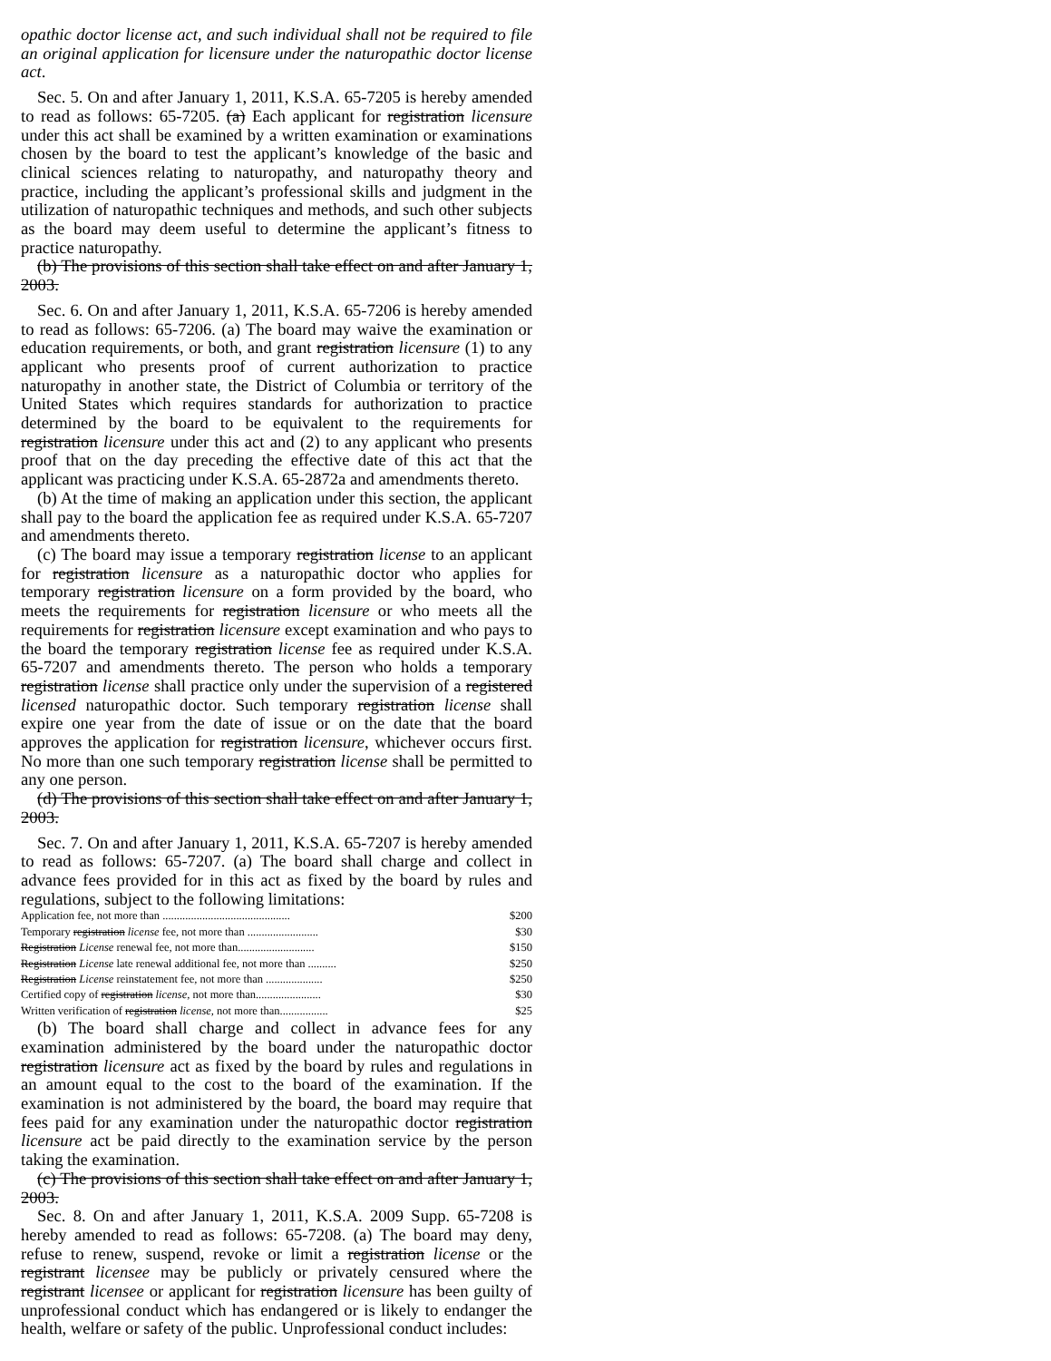opathic doctor license act, and such individual shall not be required to file an original application for licensure under the naturopathic doctor license act.
Sec. 5. On and after January 1, 2011, K.S.A. 65-7205 is hereby amended to read as follows: 65-7205. (a) Each applicant for registration licensure under this act shall be examined by a written examination or examinations chosen by the board to test the applicant’s knowledge of the basic and clinical sciences relating to naturopathy, and naturopathy theory and practice, including the applicant’s professional skills and judgment in the utilization of naturopathic techniques and methods, and such other subjects as the board may deem useful to determine the applicant’s fitness to practice naturopathy.
(b) The provisions of this section shall take effect on and after January 1, 2003.
Sec. 6. On and after January 1, 2011, K.S.A. 65-7206 is hereby amended to read as follows: 65-7206. (a) The board may waive the examination or education requirements, or both, and grant registration licensure (1) to any applicant who presents proof of current authorization to practice naturopathy in another state, the District of Columbia or territory of the United States which requires standards for authorization to practice determined by the board to be equivalent to the requirements for registration licensure under this act and (2) to any applicant who presents proof that on the day preceding the effective date of this act that the applicant was practicing under K.S.A. 65-2872a and amendments thereto.
(b) At the time of making an application under this section, the applicant shall pay to the board the application fee as required under K.S.A. 65-7207 and amendments thereto.
(c) The board may issue a temporary registration license to an applicant for registration licensure as a naturopathic doctor who applies for temporary registration licensure on a form provided by the board, who meets the requirements for registration licensure or who meets all the requirements for registration licensure except examination and who pays to the board the temporary registration license fee as required under K.S.A. 65-7207 and amendments thereto. The person who holds a temporary registration license shall practice only under the supervision of a registered licensed naturopathic doctor. Such temporary registration license shall expire one year from the date of issue or on the date that the board approves the application for registration licensure, whichever occurs first. No more than one such temporary registration license shall be permitted to any one person.
(d) The provisions of this section shall take effect on and after January 1, 2003.
Sec. 7. On and after January 1, 2011, K.S.A. 65-7207 is hereby amended to read as follows: 65-7207. (a) The board shall charge and collect in advance fees provided for in this act as fixed by the board by rules and regulations, subject to the following limitations:
| Application fee, not more than ............................................. | $200 |
| Temporary registration license fee, not more than ......................... | $30 |
| Registration License renewal fee, not more than........................... | $150 |
| Registration License late renewal additional fee, not more than .......... | $250 |
| Registration License reinstatement fee, not more than .................... | $250 |
| Certified copy of registration license , not more than....................... | $30 |
| Written verification of registration license , not more than................. | $25 |
(b) The board shall charge and collect in advance fees for any examination administered by the board under the naturopathic doctor registration licensure act as fixed by the board by rules and regulations in an amount equal to the cost to the board of the examination. If the examination is not administered by the board, the board may require that fees paid for any examination under the naturopathic doctor registration licensure act be paid directly to the examination service by the person taking the examination.
(c) The provisions of this section shall take effect on and after January 1, 2003.
Sec. 8. On and after January 1, 2011, K.S.A. 2009 Supp. 65-7208 is hereby amended to read as follows: 65-7208. (a) The board may deny, refuse to renew, suspend, revoke or limit a registration license or the registrant licensee may be publicly or privately censured where the registrant licensee or applicant for registration licensure has been guilty of unprofessional conduct which has endangered or is likely to endanger the health, welfare or safety of the public. Unprofessional conduct includes: